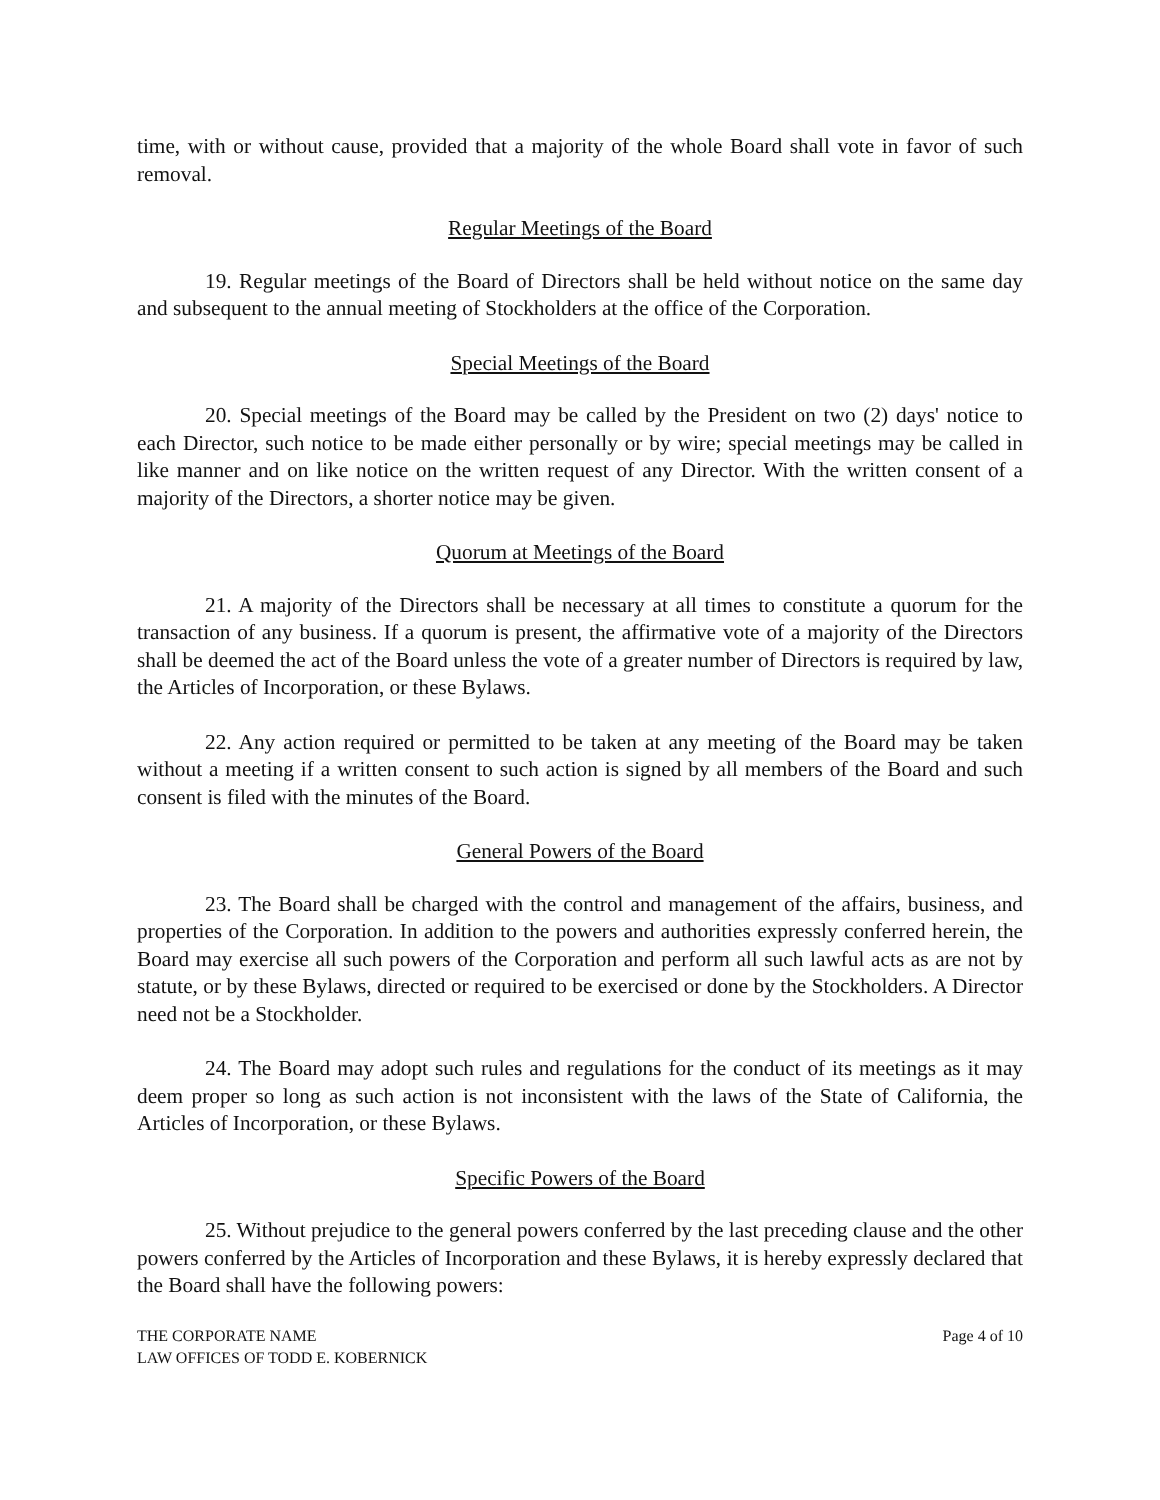time, with or without cause, provided that a majority of the whole Board shall vote in favor of such removal.
Regular Meetings of the Board
19. Regular meetings of the Board of Directors shall be held without notice on the same day and subsequent to the annual meeting of Stockholders at the office of the Corporation.
Special Meetings of the Board
20. Special meetings of the Board may be called by the President on two (2) days' notice to each Director, such notice to be made either personally or by wire; special meetings may be called in like manner and on like notice on the written request of any Director. With the written consent of a majority of the Directors, a shorter notice may be given.
Quorum at Meetings of the Board
21. A majority of the Directors shall be necessary at all times to constitute a quorum for the transaction of any business. If a quorum is present, the affirmative vote of a majority of the Directors shall be deemed the act of the Board unless the vote of a greater number of Directors is required by law, the Articles of Incorporation, or these Bylaws.
22. Any action required or permitted to be taken at any meeting of the Board may be taken without a meeting if a written consent to such action is signed by all members of the Board and such consent is filed with the minutes of the Board.
General Powers of the Board
23. The Board shall be charged with the control and management of the affairs, business, and properties of the Corporation. In addition to the powers and authorities expressly conferred herein, the Board may exercise all such powers of the Corporation and perform all such lawful acts as are not by statute, or by these Bylaws, directed or required to be exercised or done by the Stockholders. A Director need not be a Stockholder.
24. The Board may adopt such rules and regulations for the conduct of its meetings as it may deem proper so long as such action is not inconsistent with the laws of the State of California, the Articles of Incorporation, or these Bylaws.
Specific Powers of the Board
25. Without prejudice to the general powers conferred by the last preceding clause and the other powers conferred by the Articles of Incorporation and these Bylaws, it is hereby expressly declared that the Board shall have the following powers:
THE CORPORATE NAME
LAW OFFICES OF TODD E. KOBERNICK
Page 4 of 10